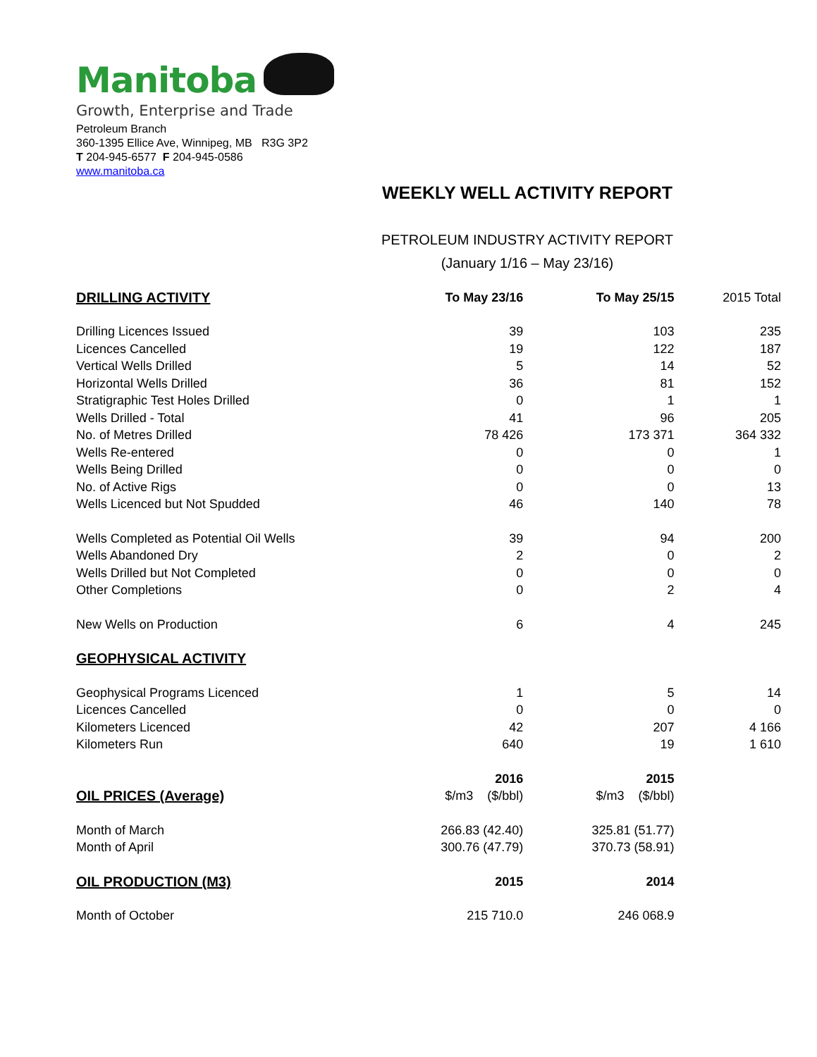Manitoba
Growth, Enterprise and Trade
Petroleum Branch
360-1395 Ellice Ave, Winnipeg, MB R3G 3P2
T 204-945-6577 F 204-945-0586
www.manitoba.ca
WEEKLY WELL ACTIVITY REPORT
PETROLEUM INDUSTRY ACTIVITY REPORT
(January 1/16 – May 23/16)
| DRILLING ACTIVITY | To May 23/16 | To May 25/15 | 2015 Total |
| Drilling Licences Issued | 39 | 103 | 235 |
| Licences Cancelled | 19 | 122 | 187 |
| Vertical Wells Drilled | 5 | 14 | 52 |
| Horizontal Wells Drilled | 36 | 81 | 152 |
| Stratigraphic Test Holes Drilled | 0 | 1 | 1 |
| Wells Drilled - Total | 41 | 96 | 205 |
| No. of Metres Drilled | 78 426 | 173 371 | 364 332 |
| Wells Re-entered | 0 | 0 | 1 |
| Wells Being Drilled | 0 | 0 | 0 |
| No. of Active Rigs | 0 | 0 | 13 |
| Wells Licenced but Not Spudded | 46 | 140 | 78 |
| Wells Completed as Potential Oil Wells | 39 | 94 | 200 |
| Wells Abandoned Dry | 2 | 0 | 2 |
| Wells Drilled but Not Completed | 0 | 0 | 0 |
| Other Completions | 0 | 2 | 4 |
| New Wells on Production | 6 | 4 | 245 |
| GEOPHYSICAL ACTIVITY | | | |
| Geophysical Programs Licenced | 1 | 5 | 14 |
| Licences Cancelled | 0 | 0 | 0 |
| Kilometers Licenced | 42 | 207 | 4 166 |
| Kilometers Run | 640 | 19 | 1 610 |
| | 2016 | 2015 | |
| OIL PRICES (Average) | $/m3 ($/bbl) | $/m3 ($/bbl) | |
| Month of March | 266.83 (42.40) | 325.81 (51.77) | |
| Month of April | 300.76 (47.79) | 370.73 (58.91) | |
| OIL PRODUCTION (M3) | 2015 | 2014 | |
| Month of October | 215 710.0 | 246 068.9 | |